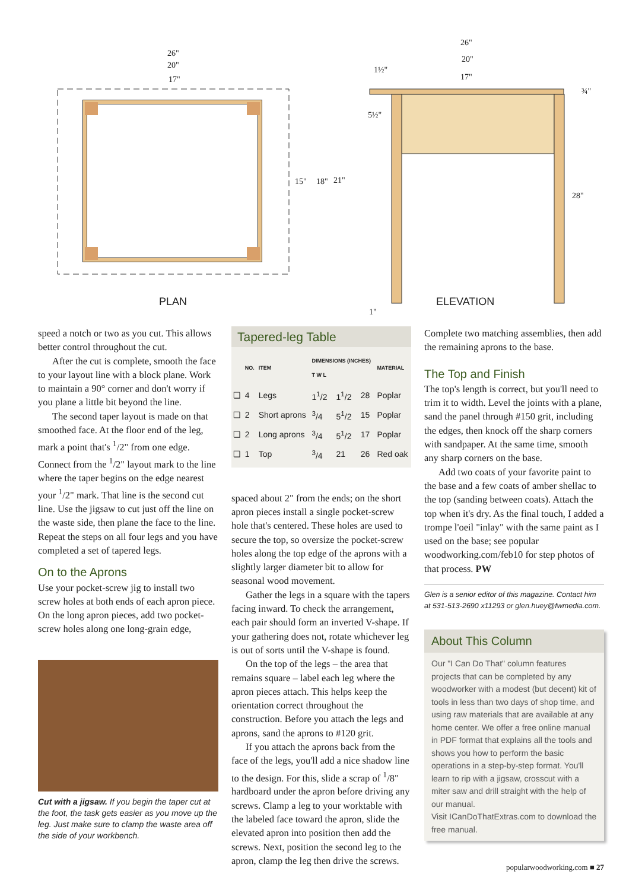26"
20"
17"
15" 18" 21"
PLAN
26"
20"
17"
1½"
5½"
¾"
28"
1"
ELEVATION
speed a notch or two as you cut. This allows better control throughout the cut.
After the cut is complete, smooth the face to your layout line with a block plane. Work to maintain a 90° corner and don't worry if you plane a little bit beyond the line.
The second taper layout is made on that smoothed face. At the floor end of the leg, mark a point that's <sup>1</sup>/2" from one edge. Connect from the <sup>1</sup>/2" layout mark to the line where the taper begins on the edge nearest your <sup>1</sup>/2" mark. That line is the second cut line. Use the jigsaw to cut just off the line on the waste side, then plane the face to the line. Repeat the steps on all four legs and you have completed a set of tapered legs.
On to the Aprons
Use your pocket-screw jig to install two screw holes at both ends of each apron piece. On the long apron pieces, add two pocket-screw holes along one long-grain edge,
Cut with a jigsaw. If you begin the taper cut at the foot, the task gets easier as you move up the leg. Just make sure to clamp the waste area off the side of your workbench.
Tapered-leg Table
| | NO. | ITEM | DIMENSIONS (INCHES) T W L | | | MATERIAL |
| --- | --- | --- | --- | --- | --- | --- |
| ❏ | 4 | Legs | 1<sup>1</sup>/2 | 1<sup>1</sup>/2 | 28 | Poplar |
| ❏ | 2 | Short aprons | <sup>3</sup>/4 | 5<sup>1</sup>/2 | 15 | Poplar |
| ❏ | 2 | Long aprons | <sup>3</sup>/4 | 5<sup>1</sup>/2 | 17 | Poplar |
| ❏ | 1 | Top | <sup>3</sup>/4 | 21 | 26 | Red oak |
spaced about 2" from the ends; on the short apron pieces install a single pocket-screw hole that's centered. These holes are used to secure the top, so oversize the pocket-screw holes along the top edge of the aprons with a slightly larger diameter bit to allow for seasonal wood movement.
Gather the legs in a square with the tapers facing inward. To check the arrangement, each pair should form an inverted V-shape. If your gathering does not, rotate whichever leg is out of sorts until the V-shape is found.
On the top of the legs – the area that remains square – label each leg where the apron pieces attach. This helps keep the orientation correct throughout the construction. Before you attach the legs and aprons, sand the aprons to #120 grit.
If you attach the aprons back from the face of the legs, you'll add a nice shadow line to the design. For this, slide a scrap of <sup>1</sup>/8" hardboard under the apron before driving any screws. Clamp a leg to your worktable with the labeled face toward the apron, slide the elevated apron into position then add the screws. Next, position the second leg to the apron, clamp the leg then drive the screws.
Complete two matching assemblies, then add the remaining aprons to the base.
The Top and Finish
The top's length is correct, but you'll need to trim it to width. Level the joints with a plane, sand the panel through #150 grit, including the edges, then knock off the sharp corners with sandpaper. At the same time, smooth any sharp corners on the base.
Add two coats of your favorite paint to the base and a few coats of amber shellac to the top (sanding between coats). Attach the top when it's dry. As the final touch, I added a trompe l'oeil "inlay" with the same paint as I used on the base; see popular woodworking.com/feb10 for step photos of that process. PW
Glen is a senior editor of this magazine. Contact him at 531-513-2690 x11293 or glen.huey@fwmedia.com.
About This Column
Our "I Can Do That" column features projects that can be completed by any woodworker with a modest (but decent) kit of tools in less than two days of shop time, and using raw materials that are available at any home center. We offer a free online manual in PDF format that explains all the tools and shows you how to perform the basic operations in a step-by-step format. You'll learn to rip with a jigsaw, crosscut with a miter saw and drill straight with the help of our manual.
Visit ICanDoThatExtras.com to download the free manual.
popularwoodworking.com ■ 27